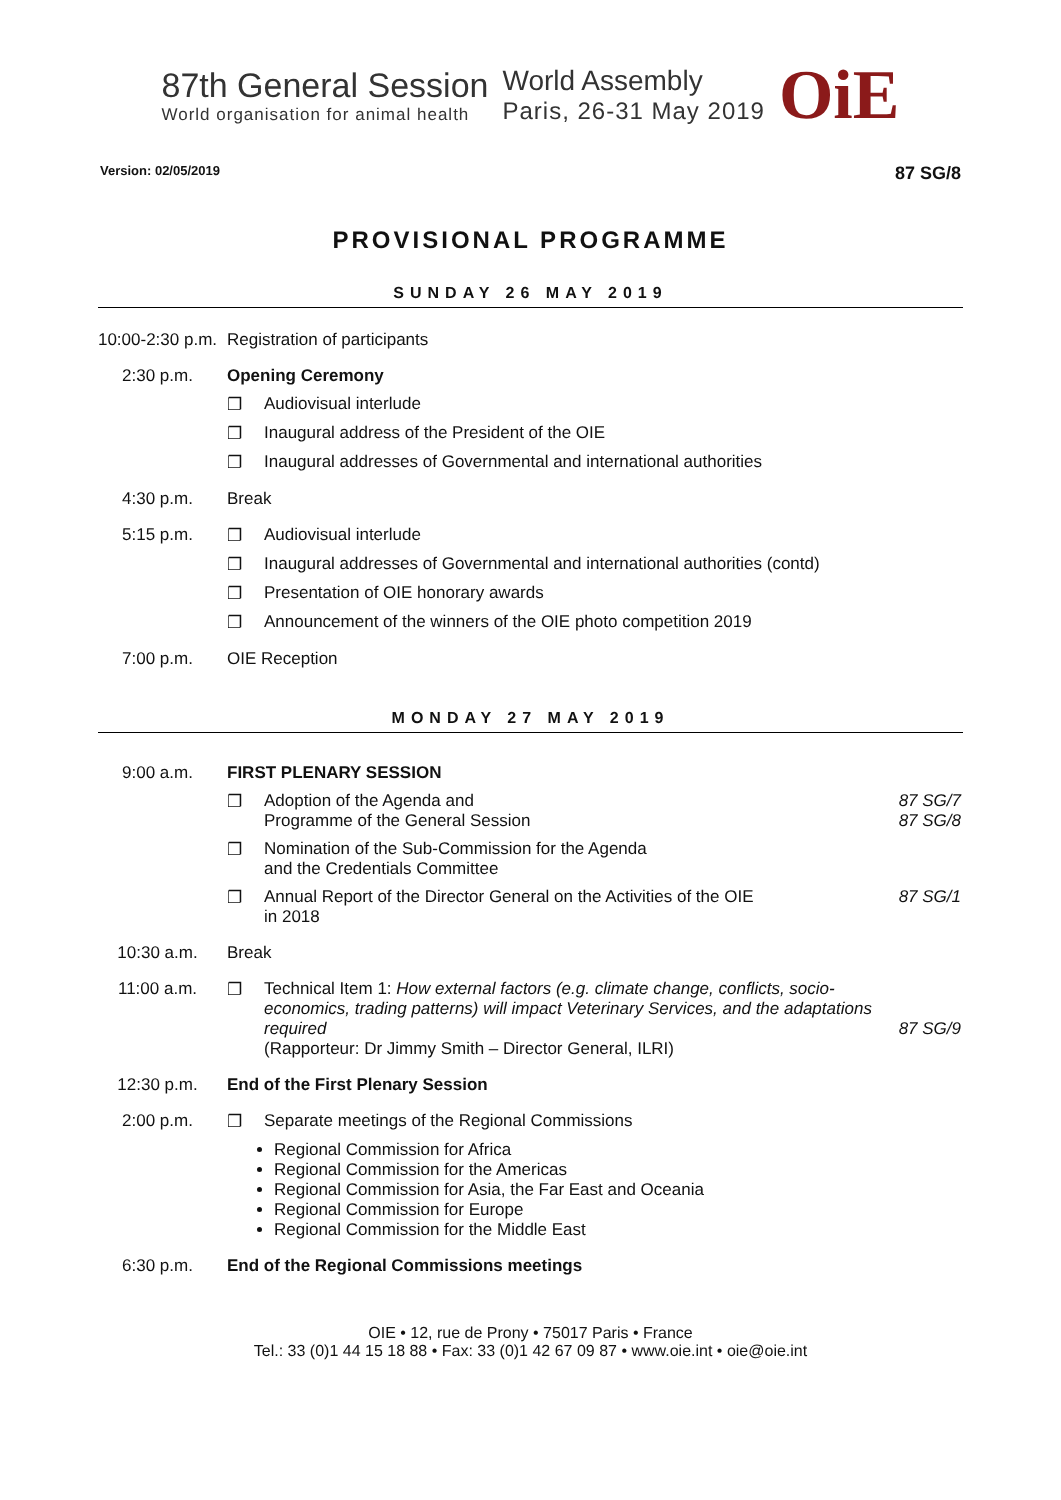87th General Session
World organisation for animal health
World Assembly
Paris, 26-31 May 2019
OiE
Version: 02/05/2019 87 SG/8
PROVISIONAL PROGRAMME
SUNDAY 26 MAY 2019
10:00-2:30 p.m.
Registration of participants
2:30 p.m. Opening Ceremony
❐ Audiovisual interlude
❐ Inaugural address of the President of the OIE
❐ Inaugural addresses of Governmental and international authorities
4:30 p.m. Break
5:15 p.m. ❐ Audiovisual interlude
❐ Inaugural addresses of Governmental and international authorities (contd)
❐ Presentation of OIE honorary awards
❐ Announcement of the winners of the OIE photo competition 2019
7:00 p.m. OIE Reception
MONDAY 27 MAY 2019
9:00 a.m. FIRST PLENARY SESSION
❐ Adoption of the Agenda and
Programme of the General Session 87 SG/7
87 SG/8
❐ Nomination of the Sub-Commission for the Agenda
and the Credentials Committee
❐ Annual Report of the Director General on the Activities of the OIE
in 2018 87 SG/1
10:30 a.m. Break
11:00 a.m. ❐ Technical Item 1: How external factors (e.g. climate change, conflicts, socio-economics, trading patterns) will impact Veterinary Services, and the adaptations required
(Rapporteur: Dr Jimmy Smith – Director General, ILRI)
87 SG/9
12:30 p.m. End of the First Plenary Session
2:00 p.m. ❐ Separate meetings of the Regional Commissions
Regional Commission for Africa
Regional Commission for the Americas
Regional Commission for Asia, the Far East and Oceania
Regional Commission for Europe
Regional Commission for the Middle East
6:30 p.m. End of the Regional Commissions meetings
OIE • 12, rue de Prony • 75017 Paris • France
Tel.: 33 (0)1 44 15 18 88 • Fax: 33 (0)1 42 67 09 87 • www.oie.int • oie@oie.int